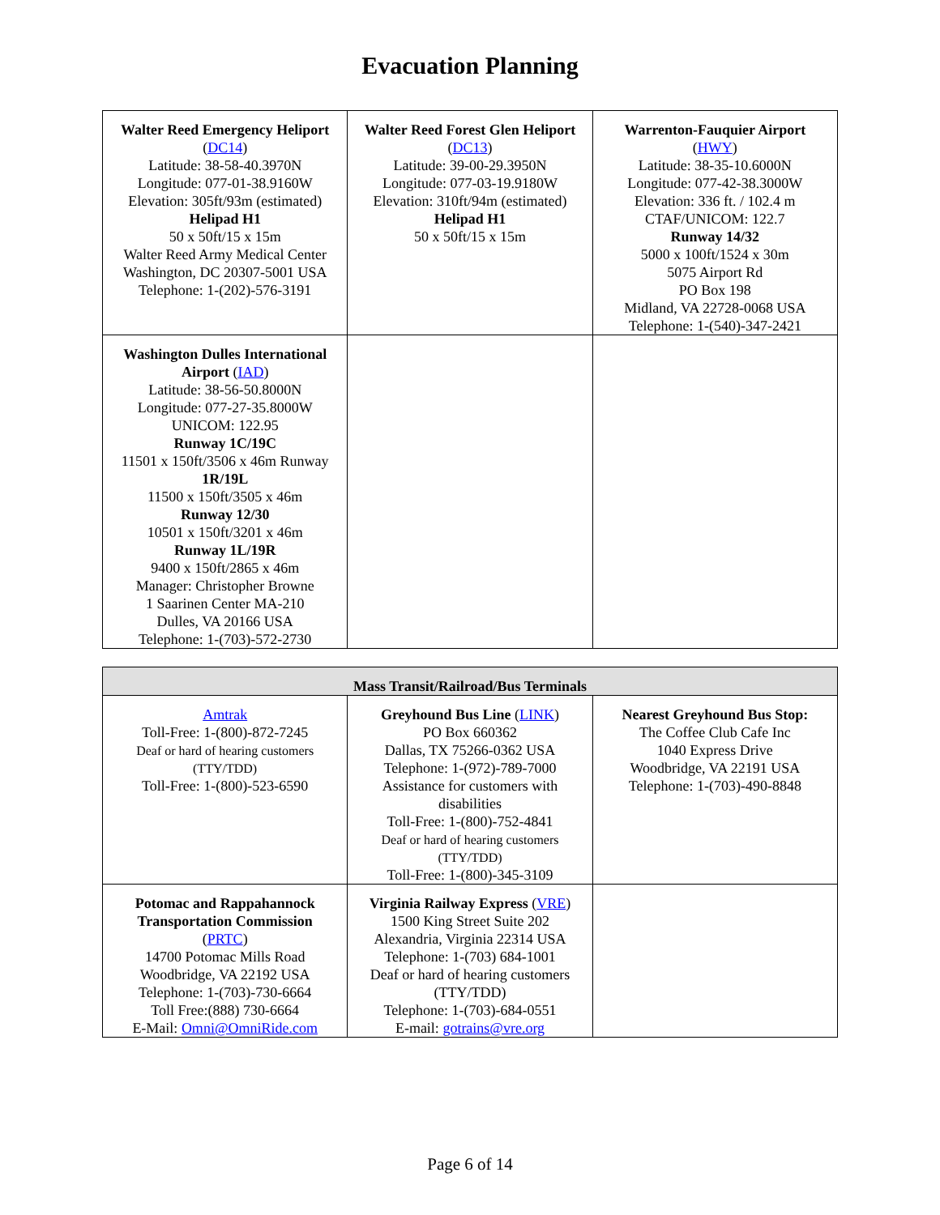Evacuation Planning
| Walter Reed Emergency Heliport ( DC14 ) Latitude: 38-58-40.3970N Longitude: 077-01-38.9160W Elevation: 305ft/93m (estimated) Helipad H1 50 x 50ft/15 x 15m Walter Reed Army Medical Center Washington, DC 20307-5001 USA Telephone: 1-(202)-576-3191 | Walter Reed Forest Glen Heliport ( DC13 ) Latitude: 39-00-29.3950N Longitude: 077-03-19.9180W Elevation: 310ft/94m (estimated) Helipad H1 50 x 50ft/15 x 15m | Warrenton-Fauquier Airport ( HWY ) Latitude: 38-35-10.6000N Longitude: 077-42-38.3000W Elevation: 336 ft. / 102.4 m CTAF/UNICOM: 122.7 Runway 14/32 5000 x 100ft/1524 x 30m 5075 Airport Rd PO Box 198 Midland, VA 22728-0068 USA Telephone: 1-(540)-347-2421 |
| Washington Dulles International Airport ( IAD ) Latitude: 38-56-50.8000N Longitude: 077-27-35.8000W UNICOM: 122.95 Runway 1C/19C 11501 x 150ft/3506 x 46m Runway 1R/19L 11500 x 150ft/3505 x 46m Runway 12/30 10501 x 150ft/3201 x 46m Runway 1L/19R 9400 x 150ft/2865 x 46m Manager: Christopher Browne 1 Saarinen Center MA-210 Dulles, VA 20166 USA Telephone: 1-(703)-572-2730 | | |
| Mass Transit/Railroad/Bus Terminals | | |
| --- | --- | --- |
| Amtrak Toll-Free: 1-(800)-872-7245 Deaf or hard of hearing customers (TTY/TDD) Toll-Free: 1-(800)-523-6590 | Greyhound Bus Line ( LINK ) PO Box 660362 Dallas, TX 75266-0362 USA Telephone: 1-(972)-789-7000 Assistance for customers with disabilities Toll-Free: 1-(800)-752-4841 Deaf or hard of hearing customers (TTY/TDD) Toll-Free: 1-(800)-345-3109 | Nearest Greyhound Bus Stop: The Coffee Club Cafe Inc 1040 Express Drive Woodbridge, VA 22191 USA Telephone: 1-(703)-490-8848 |
| Potomac and Rappahannock Transportation Commission ( PRTC ) 14700 Potomac Mills Road Woodbridge, VA 22192 USA Telephone: 1-(703)-730-6664 Toll Free:(888) 730-6664 E-Mail: Omni@OmniRide.com | Virginia Railway Express ( VRE ) 1500 King Street Suite 202 Alexandria, Virginia 22314 USA Telephone: 1-(703) 684-1001 Deaf or hard of hearing customers (TTY/TDD) Telephone: 1-(703)-684-0551 E-mail: gotrains@vre.org | |
Page 6 of 14